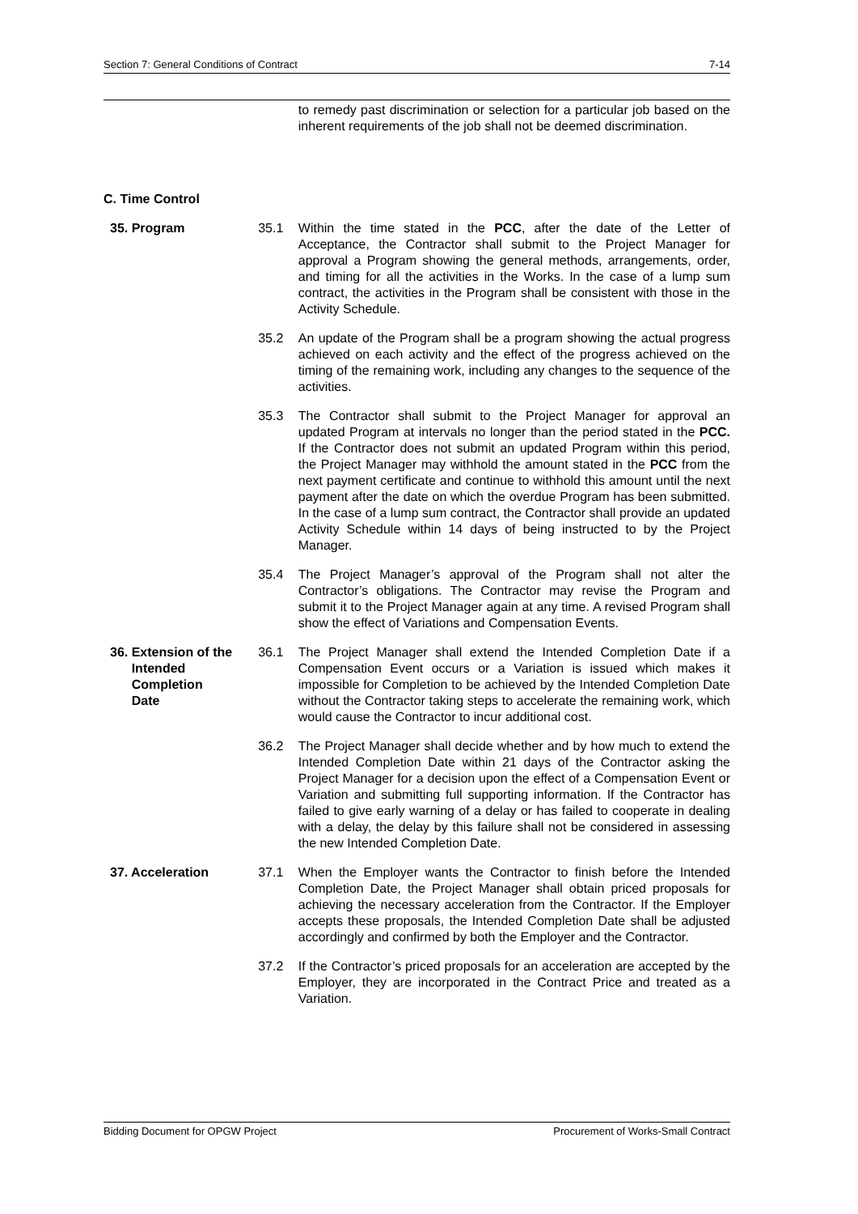Section 7: General Conditions of Contract 7-14
to remedy past discrimination or selection for a particular job based on the inherent requirements of the job shall not be deemed discrimination.
C. Time Control
35. Program 35.1 Within the time stated in the PCC, after the date of the Letter of Acceptance, the Contractor shall submit to the Project Manager for approval a Program showing the general methods, arrangements, order, and timing for all the activities in the Works. In the case of a lump sum contract, the activities in the Program shall be consistent with those in the Activity Schedule.
35.2 An update of the Program shall be a program showing the actual progress achieved on each activity and the effect of the progress achieved on the timing of the remaining work, including any changes to the sequence of the activities.
35.3 The Contractor shall submit to the Project Manager for approval an updated Program at intervals no longer than the period stated in the PCC. If the Contractor does not submit an updated Program within this period, the Project Manager may withhold the amount stated in the PCC from the next payment certificate and continue to withhold this amount until the next payment after the date on which the overdue Program has been submitted. In the case of a lump sum contract, the Contractor shall provide an updated Activity Schedule within 14 days of being instructed to by the Project Manager.
35.4 The Project Manager’s approval of the Program shall not alter the Contractor’s obligations. The Contractor may revise the Program and submit it to the Project Manager again at any time. A revised Program shall show the effect of Variations and Compensation Events.
36. Extension of the
Intended
Completion
Date
36.1 The Project Manager shall extend the Intended Completion Date if a Compensation Event occurs or a Variation is issued which makes it impossible for Completion to be achieved by the Intended Completion Date without the Contractor taking steps to accelerate the remaining work, which would cause the Contractor to incur additional cost.
36.2 The Project Manager shall decide whether and by how much to extend the Intended Completion Date within 21 days of the Contractor asking the Project Manager for a decision upon the effect of a Compensation Event or Variation and submitting full supporting information. If the Contractor has failed to give early warning of a delay or has failed to cooperate in dealing with a delay, the delay by this failure shall not be considered in assessing the new Intended Completion Date.
37. Acceleration 37.1 When the Employer wants the Contractor to finish before the Intended Completion Date, the Project Manager shall obtain priced proposals for achieving the necessary acceleration from the Contractor. If the Employer accepts these proposals, the Intended Completion Date shall be adjusted accordingly and confirmed by both the Employer and the Contractor.
37.2 If the Contractor’s priced proposals for an acceleration are accepted by the Employer, they are incorporated in the Contract Price and treated as a Variation.
Bidding Document for OPGW Project Procurement of Works-Small Contract